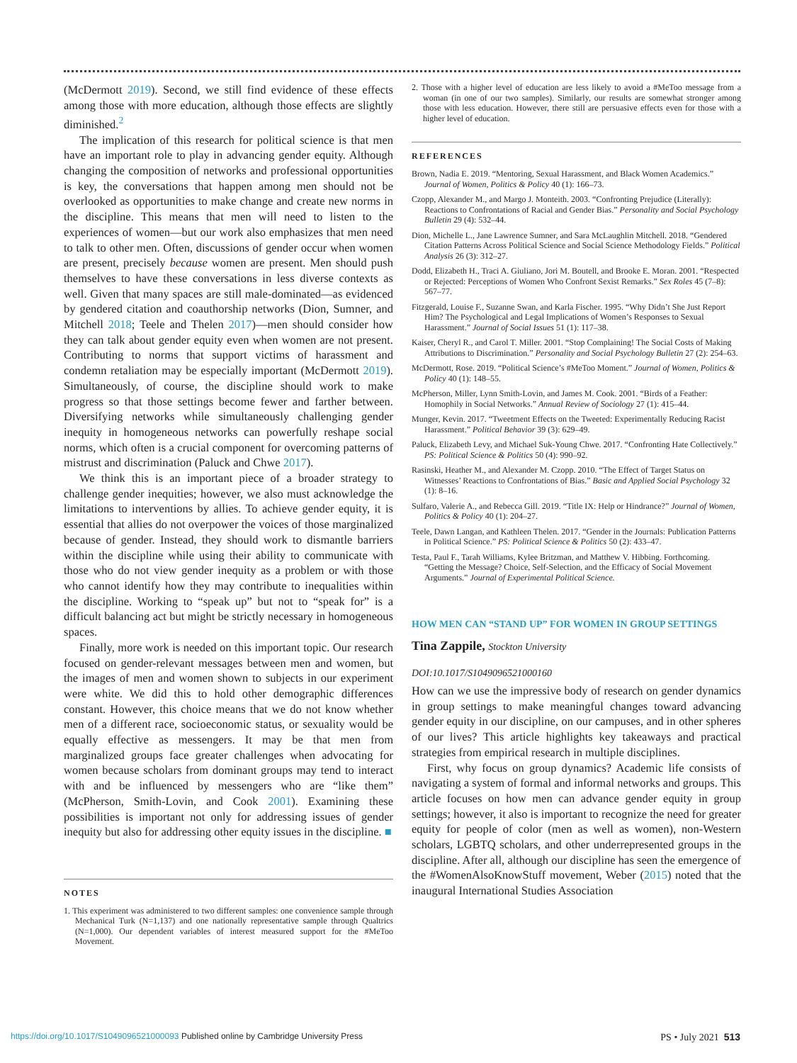(McDermott 2019). Second, we still find evidence of these effects among those with more education, although those effects are slightly diminished.<sup>2</sup>
The implication of this research for political science is that men have an important role to play in advancing gender equity. Although changing the composition of networks and professional opportunities is key, the conversations that happen among men should not be overlooked as opportunities to make change and create new norms in the discipline. This means that men will need to listen to the experiences of women—but our work also emphasizes that men need to talk to other men. Often, discussions of gender occur when women are present, precisely because women are present. Men should push themselves to have these conversations in less diverse contexts as well. Given that many spaces are still male-dominated—as evidenced by gendered citation and coauthorship networks (Dion, Sumner, and Mitchell 2018; Teele and Thelen 2017)—men should consider how they can talk about gender equity even when women are not present. Contributing to norms that support victims of harassment and condemn retaliation may be especially important (McDermott 2019). Simultaneously, of course, the discipline should work to make progress so that those settings become fewer and farther between. Diversifying networks while simultaneously challenging gender inequity in homogeneous networks can powerfully reshape social norms, which often is a crucial component for overcoming patterns of mistrust and discrimination (Paluck and Chwe 2017).
We think this is an important piece of a broader strategy to challenge gender inequities; however, we also must acknowledge the limitations to interventions by allies. To achieve gender equity, it is essential that allies do not overpower the voices of those marginalized because of gender. Instead, they should work to dismantle barriers within the discipline while using their ability to communicate with those who do not view gender inequity as a problem or with those who cannot identify how they may contribute to inequalities within the discipline. Working to “speak up” but not to “speak for” is a difficult balancing act but might be strictly necessary in homogeneous spaces.
Finally, more work is needed on this important topic. Our research focused on gender-relevant messages between men and women, but the images of men and women shown to subjects in our experiment were white. We did this to hold other demographic differences constant. However, this choice means that we do not know whether men of a different race, socioeconomic status, or sexuality would be equally effective as messengers. It may be that men from marginalized groups face greater challenges when advocating for women because scholars from dominant groups may tend to interact with and be influenced by messengers who are “like them” (McPherson, Smith-Lovin, and Cook 2001). Examining these possibilities is important not only for addressing issues of gender inequity but also for addressing other equity issues in the discipline. ■
NOTES
1. This experiment was administered to two different samples: one convenience sample through Mechanical Turk (N=1,137) and one nationally representative sample through Qualtrics (N=1,000). Our dependent variables of interest measured support for the #MeToo Movement.
2. Those with a higher level of education are less likely to avoid a #MeToo message from a woman (in one of our two samples). Similarly, our results are somewhat stronger among those with less education. However, there still are persuasive effects even for those with a higher level of education.
REFERENCES
Brown, Nadia E. 2019. “Mentoring, Sexual Harassment, and Black Women Academics.” Journal of Women, Politics & Policy 40 (1): 166–73.
Czopp, Alexander M., and Margo J. Monteith. 2003. “Confronting Prejudice (Literally): Reactions to Confrontations of Racial and Gender Bias.” Personality and Social Psychology Bulletin 29 (4): 532–44.
Dion, Michelle L., Jane Lawrence Sumner, and Sara McLaughlin Mitchell. 2018. “Gendered Citation Patterns Across Political Science and Social Science Methodology Fields.” Political Analysis 26 (3): 312–27.
Dodd, Elizabeth H., Traci A. Giuliano, Jori M. Boutell, and Brooke E. Moran. 2001. “Respected or Rejected: Perceptions of Women Who Confront Sexist Remarks.” Sex Roles 45 (7–8): 567–77.
Fitzgerald, Louise F., Suzanne Swan, and Karla Fischer. 1995. “Why Didn’t She Just Report Him? The Psychological and Legal Implications of Women’s Responses to Sexual Harassment.” Journal of Social Issues 51 (1): 117–38.
Kaiser, Cheryl R., and Carol T. Miller. 2001. “Stop Complaining! The Social Costs of Making Attributions to Discrimination.” Personality and Social Psychology Bulletin 27 (2): 254–63.
McDermott, Rose. 2019. “Political Science’s #MeToo Moment.” Journal of Women, Politics & Policy 40 (1): 148–55.
McPherson, Miller, Lynn Smith-Lovin, and James M. Cook. 2001. “Birds of a Feather: Homophily in Social Networks.” Annual Review of Sociology 27 (1): 415–44.
Munger, Kevin. 2017. “Tweetment Effects on the Tweeted: Experimentally Reducing Racist Harassment.” Political Behavior 39 (3): 629–49.
Paluck, Elizabeth Levy, and Michael Suk-Young Chwe. 2017. “Confronting Hate Collectively.” PS: Political Science & Politics 50 (4): 990–92.
Rasinski, Heather M., and Alexander M. Czopp. 2010. “The Effect of Target Status on Witnesses’ Reactions to Confrontations of Bias.” Basic and Applied Social Psychology 32 (1): 8–16.
Sulfaro, Valerie A., and Rebecca Gill. 2019. “Title IX: Help or Hindrance?” Journal of Women, Politics & Policy 40 (1): 204–27.
Teele, Dawn Langan, and Kathleen Thelen. 2017. “Gender in the Journals: Publication Patterns in Political Science.” PS: Political Science & Politics 50 (2): 433–47.
Testa, Paul F., Tarah Williams, Kylee Britzman, and Matthew V. Hibbing. Forthcoming. “Getting the Message? Choice, Self-Selection, and the Efficacy of Social Movement Arguments.” Journal of Experimental Political Science.
HOW MEN CAN “STAND UP” FOR WOMEN IN GROUP SETTINGS
Tina Zappile, Stockton University
DOI:10.1017/S1049096521000160
How can we use the impressive body of research on gender dynamics in group settings to make meaningful changes toward advancing gender equity in our discipline, on our campuses, and in other spheres of our lives? This article highlights key takeaways and practical strategies from empirical research in multiple disciplines.
First, why focus on group dynamics? Academic life consists of navigating a system of formal and informal networks and groups. This article focuses on how men can advance gender equity in group settings; however, it also is important to recognize the need for greater equity for people of color (men as well as women), non-Western scholars, LGBTQ scholars, and other underrepresented groups in the discipline. After all, although our discipline has seen the emergence of the #WomenAlsoKnowStuff movement, Weber (2015) noted that the inaugural International Studies Association
https://doi.org/10.1017/S1049096521000093 Published online by Cambridge University Press PS • July 2021 513